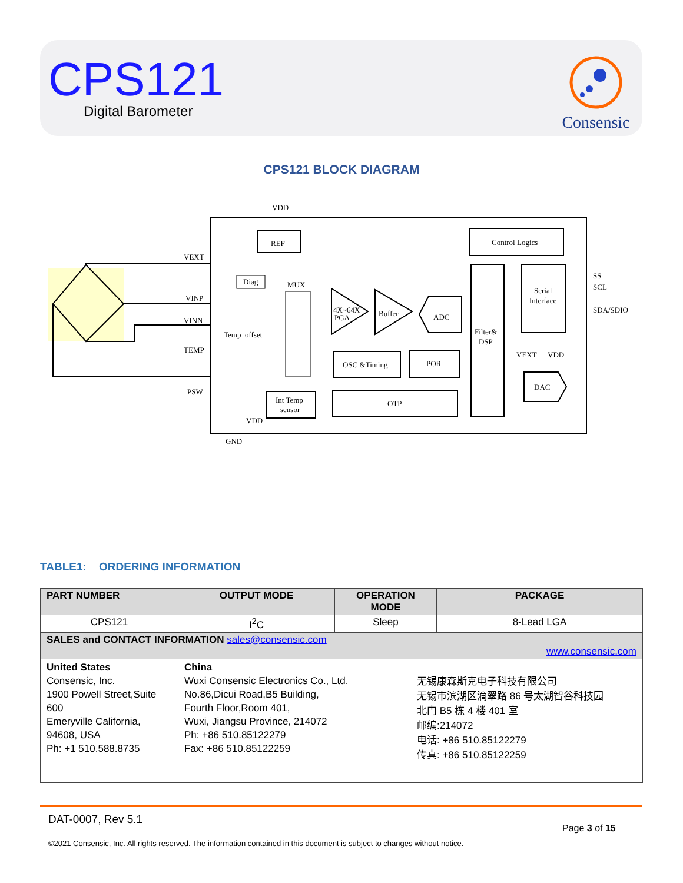CPS121
Digital Barometer
Consensic
CPS121 BLOCK DIAGRAM
REF
Control Logics
Diag
MUX
4X~64X
PGA
Buffer
ADC
Filter&
DSP
Serial
Interface
OSC &Timing
POR
OTP
Int Temp
sensor
DAC
VEXT
VINP
VINN
TEMP
PSW
VDD
Temp_offset
VDD
GND
SS
SCL
SDA/SDIO
VEXT
VDD
TABLE1: ORDERING INFORMATION
| PART NUMBER | OUTPUT MODE | OPERATION MODE | PACKAGE |
| --- | --- | --- | --- |
| CPS121 | I<sup>2</sup>C | Sleep | 8-Lead LGA |
| SALES and CONTACT INFORMATION sales@consensic.com www.consensic.com | | | |
| United States Consensic, Inc. 1900 Powell Street,Suite 600 Emeryville California, 94608, USA Ph: +1 510.588.8735 | China Wuxi Consensic Electronics Co., Ltd. No.86,Dicui Road,B5 Building, Fourth Floor,Room 401, Wuxi, Jiangsu Province, 214072 Ph: +86 510.85122279 Fax: +86 510.85122259 无锡康森斯克电子科技有限公司 无锡市滨湖区滴翠路 86 号太湖智谷科技园 北门 B5 栋 4 楼 401 室 邮编:214072 电话: +86 510.85122279 传真: +86 510.85122259 | | |
DAT-0007, Rev 5.1
Page 3 of 15
©2021 Consensic, Inc. All rights reserved. The information contained in this document is subject to changes without notice.